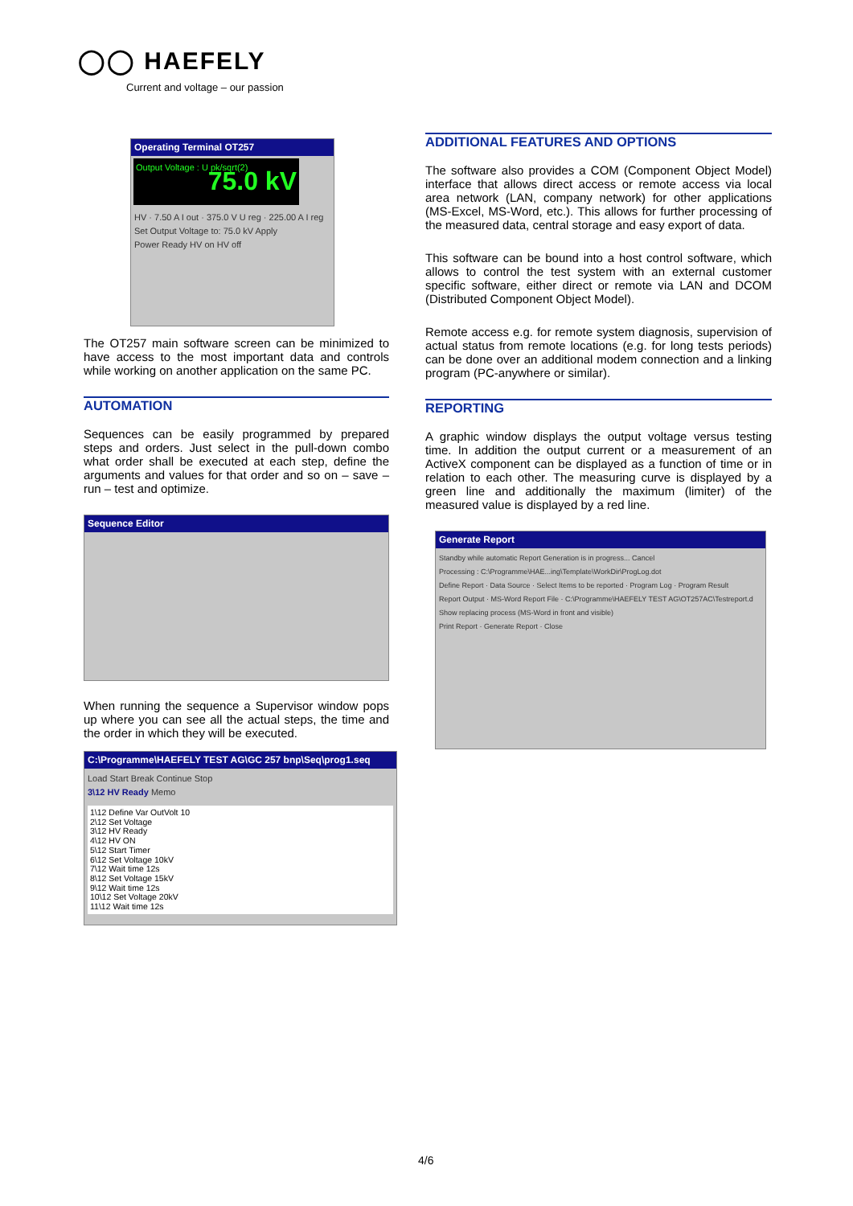◯◯ HAEFELY
Current and voltage – our passion
Operating Terminal OT257
Output Voltage : U pk/sqrt(2)
75.0 kV
HV · 7.50 A I out · 375.0 V U reg · 225.00 A I reg
Set Output Voltage to: 75.0 kV Apply
Power Ready HV on HV off
The OT257 main software screen can be minimized to have access to the most important data and controls while working on another application on the same PC.
AUTOMATION
Sequences can be easily programmed by prepared steps and orders. Just select in the pull-down combo what order shall be executed at each step, define the arguments and values for that order and so on – save – run – test and optimize.
Sequence Editor
When running the sequence a Supervisor window pops up where you can see all the actual steps, the time and the order in which they will be executed.
C:\Programme\HAEFELY TEST AG\GC 257 bnp\Seq\prog1.seq
Load Start Break Continue Stop
3\12 HV Ready Memo
1\12 Define Var OutVolt 10
2\12 Set Voltage
3\12 HV Ready
4\12 HV ON
5\12 Start Timer
6\12 Set Voltage 10kV
7\12 Wait time 12s
8\12 Set Voltage 15kV
9\12 Wait time 12s
10\12 Set Voltage 20kV
11\12 Wait time 12s
ADDITIONAL FEATURES AND OPTIONS
The software also provides a COM (Component Object Model) interface that allows direct access or remote access via local area network (LAN, company network) for other applications (MS-Excel, MS-Word, etc.). This allows for further processing of the measured data, central storage and easy export of data.
This software can be bound into a host control software, which allows to control the test system with an external customer specific software, either direct or remote via LAN and DCOM (Distributed Component Object Model).
Remote access e.g. for remote system diagnosis, supervision of actual status from remote locations (e.g. for long tests periods) can be done over an additional modem connection and a linking program (PC-anywhere or similar).
REPORTING
A graphic window displays the output voltage versus testing time. In addition the output current or a measurement of an ActiveX component can be displayed as a function of time or in relation to each other. The measuring curve is displayed by a green line and additionally the maximum (limiter) of the measured value is displayed by a red line.
Generate Report
Standby while automatic Report Generation is in progress... Cancel
Processing : C:\Programme\HAE...ing\Template\WorkDir\ProgLog.dot
Define Report · Data Source · Select Items to be reported · Program Log · Program Result
Report Output · MS-Word Report File · C:\Programme\HAEFELY TEST AG\OT257AC\Testreport.d
Show replacing process (MS-Word in front and visible)
Print Report · Generate Report · Close
4/6